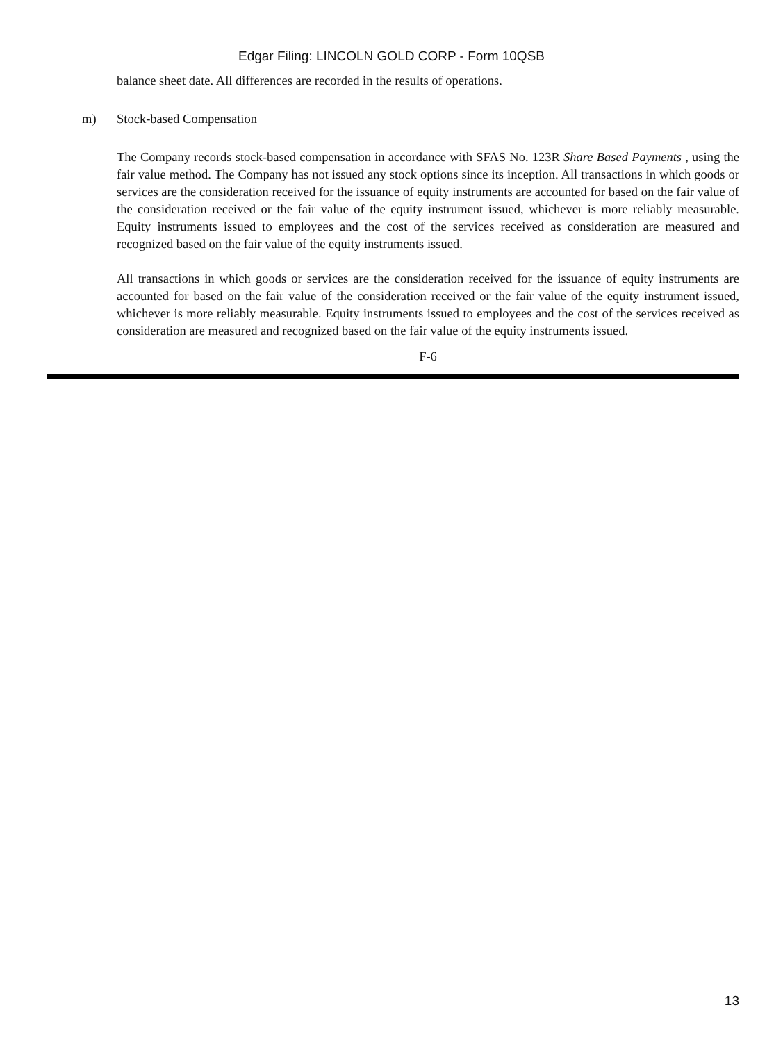Edgar Filing: LINCOLN GOLD CORP - Form 10QSB
balance sheet date. All differences are recorded in the results of operations.
m) Stock-based Compensation
The Company records stock-based compensation in accordance with SFAS No. 123R Share Based Payments , using the fair value method. The Company has not issued any stock options since its inception. All transactions in which goods or services are the consideration received for the issuance of equity instruments are accounted for based on the fair value of the consideration received or the fair value of the equity instrument issued, whichever is more reliably measurable. Equity instruments issued to employees and the cost of the services received as consideration are measured and recognized based on the fair value of the equity instruments issued.
All transactions in which goods or services are the consideration received for the issuance of equity instruments are accounted for based on the fair value of the consideration received or the fair value of the equity instrument issued, whichever is more reliably measurable. Equity instruments issued to employees and the cost of the services received as consideration are measured and recognized based on the fair value of the equity instruments issued.
F-6
13